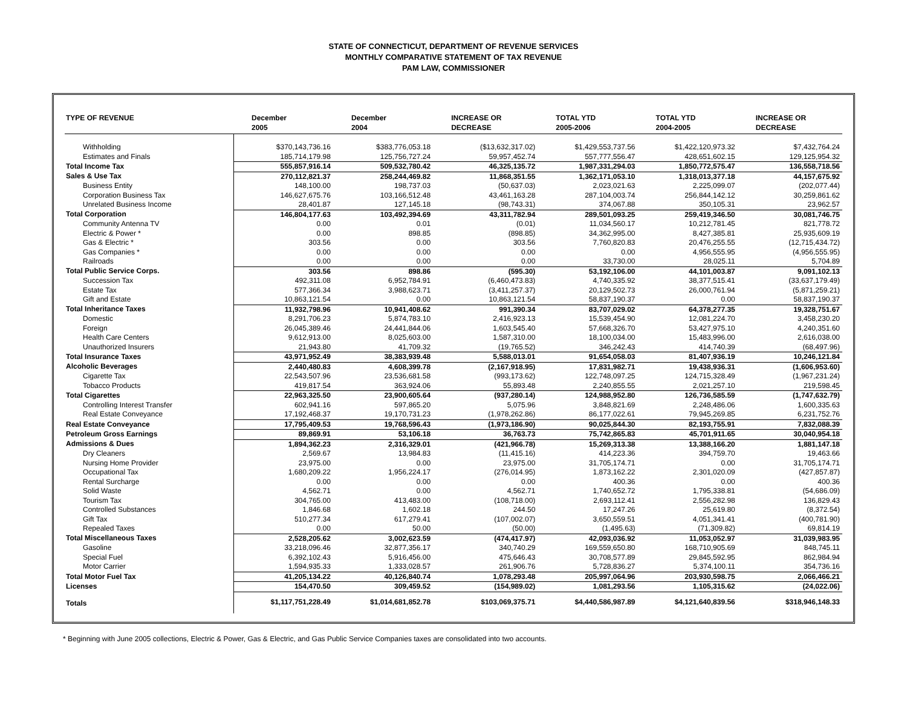STATE OF CONNECTICUT, DEPARTMENT OF REVENUE SERVICES
MONTHLY COMPARATIVE STATEMENT OF TAX REVENUE
PAM LAW, COMMISSIONER
| TYPE OF REVENUE | December 2005 | December 2004 | INCREASE OR DECREASE | TOTAL YTD 2005-2006 | TOTAL YTD 2004-2005 | INCREASE OR DECREASE |
| --- | --- | --- | --- | --- | --- | --- |
| Withholding | $370,143,736.16 | $383,776,053.18 | ($13,632,317.02) | $1,429,553,737.56 | $1,422,120,973.32 | $7,432,764.24 |
| Estimates and Finals | 185,714,179.98 | 125,756,727.24 | 59,957,452.74 | 557,777,556.47 | 428,651,602.15 | 129,125,954.32 |
| Total Income Tax | 555,857,916.14 | 509,532,780.42 | 46,325,135.72 | 1,987,331,294.03 | 1,850,772,575.47 | 136,558,718.56 |
| Sales & Use Tax | 270,112,821.37 | 258,244,469.82 | 11,868,351.55 | 1,362,171,053.10 | 1,318,013,377.18 | 44,157,675.92 |
| Business Entity | 148,100.00 | 198,737.03 | (50,637.03) | 2,023,021.63 | 2,225,099.07 | (202,077.44) |
| Corporation Business Tax | 146,627,675.76 | 103,166,512.48 | 43,461,163.28 | 287,104,003.74 | 256,844,142.12 | 30,259,861.62 |
| Unrelated Business Income | 28,401.87 | 127,145.18 | (98,743.31) | 374,067.88 | 350,105.31 | 23,962.57 |
| Total Corporation | 146,804,177.63 | 103,492,394.69 | 43,311,782.94 | 289,501,093.25 | 259,419,346.50 | 30,081,746.75 |
| Community Antenna TV | 0.00 | 0.01 | (0.01) | 11,034,560.17 | 10,212,781.45 | 821,778.72 |
| Electric & Power * | 0.00 | 898.85 | (898.85) | 34,362,995.00 | 8,427,385.81 | 25,935,609.19 |
| Gas & Electric * | 303.56 | 0.00 | 303.56 | 7,760,820.83 | 20,476,255.55 | (12,715,434.72) |
| Gas Companies * | 0.00 | 0.00 | 0.00 | 0.00 | 4,956,555.95 | (4,956,555.95) |
| Railroads | 0.00 | 0.00 | 0.00 | 33,730.00 | 28,025.11 | 5,704.89 |
| Total Public Service Corps. | 303.56 | 898.86 | (595.30) | 53,192,106.00 | 44,101,003.87 | 9,091,102.13 |
| Succession Tax | 492,311.08 | 6,952,784.91 | (6,460,473.83) | 4,740,335.92 | 38,377,515.41 | (33,637,179.49) |
| Estate Tax | 577,366.34 | 3,988,623.71 | (3,411,257.37) | 20,129,502.73 | 26,000,761.94 | (5,871,259.21) |
| Gift and Estate | 10,863,121.54 | 0.00 | 10,863,121.54 | 58,837,190.37 | 0.00 | 58,837,190.37 |
| Total Inheritance Taxes | 11,932,798.96 | 10,941,408.62 | 991,390.34 | 83,707,029.02 | 64,378,277.35 | 19,328,751.67 |
| Domestic | 8,291,706.23 | 5,874,783.10 | 2,416,923.13 | 15,539,454.90 | 12,081,224.70 | 3,458,230.20 |
| Foreign | 26,045,389.46 | 24,441,844.06 | 1,603,545.40 | 57,668,326.70 | 53,427,975.10 | 4,240,351.60 |
| Health Care Centers | 9,612,913.00 | 8,025,603.00 | 1,587,310.00 | 18,100,034.00 | 15,483,996.00 | 2,616,038.00 |
| Unauthorized Insurers | 21,943.80 | 41,709.32 | (19,765.52) | 346,242.43 | 414,740.39 | (68,497.96) |
| Total Insurance Taxes | 43,971,952.49 | 38,383,939.48 | 5,588,013.01 | 91,654,058.03 | 81,407,936.19 | 10,246,121.84 |
| Alcoholic Beverages | 2,440,480.83 | 4,608,399.78 | (2,167,918.95) | 17,831,982.71 | 19,438,936.31 | (1,606,953.60) |
| Cigarette Tax | 22,543,507.96 | 23,536,681.58 | (993,173.62) | 122,748,097.25 | 124,715,328.49 | (1,967,231.24) |
| Tobacco Products | 419,817.54 | 363,924.06 | 55,893.48 | 2,240,855.55 | 2,021,257.10 | 219,598.45 |
| Total Cigarettes | 22,963,325.50 | 23,900,605.64 | (937,280.14) | 124,988,952.80 | 126,736,585.59 | (1,747,632.79) |
| Controlling Interest Transfer | 602,941.16 | 597,865.20 | 5,075.96 | 3,848,821.69 | 2,248,486.06 | 1,600,335.63 |
| Real Estate Conveyance | 17,192,468.37 | 19,170,731.23 | (1,978,262.86) | 86,177,022.61 | 79,945,269.85 | 6,231,752.76 |
| Real Estate Conveyance | 17,795,409.53 | 19,768,596.43 | (1,973,186.90) | 90,025,844.30 | 82,193,755.91 | 7,832,088.39 |
| Petroleum Gross Earnings | 89,869.91 | 53,106.18 | 36,763.73 | 75,742,865.83 | 45,701,911.65 | 30,040,954.18 |
| Admissions & Dues | 1,894,362.23 | 2,316,329.01 | (421,966.78) | 15,269,313.38 | 13,388,166.20 | 1,881,147.18 |
| Dry Cleaners | 2,569.67 | 13,984.83 | (11,415.16) | 414,223.36 | 394,759.70 | 19,463.66 |
| Nursing Home Provider | 23,975.00 | 0.00 | 23,975.00 | 31,705,174.71 | 0.00 | 31,705,174.71 |
| Occupational Tax | 1,680,209.22 | 1,956,224.17 | (276,014.95) | 1,873,162.22 | 2,301,020.09 | (427,857.87) |
| Rental Surcharge | 0.00 | 0.00 | 0.00 | 400.36 | 0.00 | 400.36 |
| Solid Waste | 4,562.71 | 0.00 | 4,562.71 | 1,740,652.72 | 1,795,338.81 | (54,686.09) |
| Tourism Tax | 304,765.00 | 413,483.00 | (108,718.00) | 2,693,112.41 | 2,556,282.98 | 136,829.43 |
| Controlled Substances | 1,846.68 | 1,602.18 | 244.50 | 17,247.26 | 25,619.80 | (8,372.54) |
| Gift Tax | 510,277.34 | 617,279.41 | (107,002.07) | 3,650,559.51 | 4,051,341.41 | (400,781.90) |
| Repealed Taxes | 0.00 | 50.00 | (50.00) | (1,495.63) | (71,309.82) | 69,814.19 |
| Total Miscellaneous Taxes | 2,528,205.62 | 3,002,623.59 | (474,417.97) | 42,093,036.92 | 11,053,052.97 | 31,039,983.95 |
| Gasoline | 33,218,096.46 | 32,877,356.17 | 340,740.29 | 169,559,650.80 | 168,710,905.69 | 848,745.11 |
| Special Fuel | 6,392,102.43 | 5,916,456.00 | 475,646.43 | 30,708,577.89 | 29,845,592.95 | 862,984.94 |
| Motor Carrier | 1,594,935.33 | 1,333,028.57 | 261,906.76 | 5,728,836.27 | 5,374,100.11 | 354,736.16 |
| Total Motor Fuel Tax | 41,205,134.22 | 40,126,840.74 | 1,078,293.48 | 205,997,064.96 | 203,930,598.75 | 2,066,466.21 |
| Licenses | 154,470.50 | 309,459.52 | (154,989.02) | 1,081,293.56 | 1,105,315.62 | (24,022.06) |
| Totals | $1,117,751,228.49 | $1,014,681,852.78 | $103,069,375.71 | $4,440,586,987.89 | $4,121,640,839.56 | $318,946,148.33 |
* Beginning with June 2005 collections, Electric & Power, Gas & Electric, and Gas Public Service Companies taxes are consolidated into two accounts.